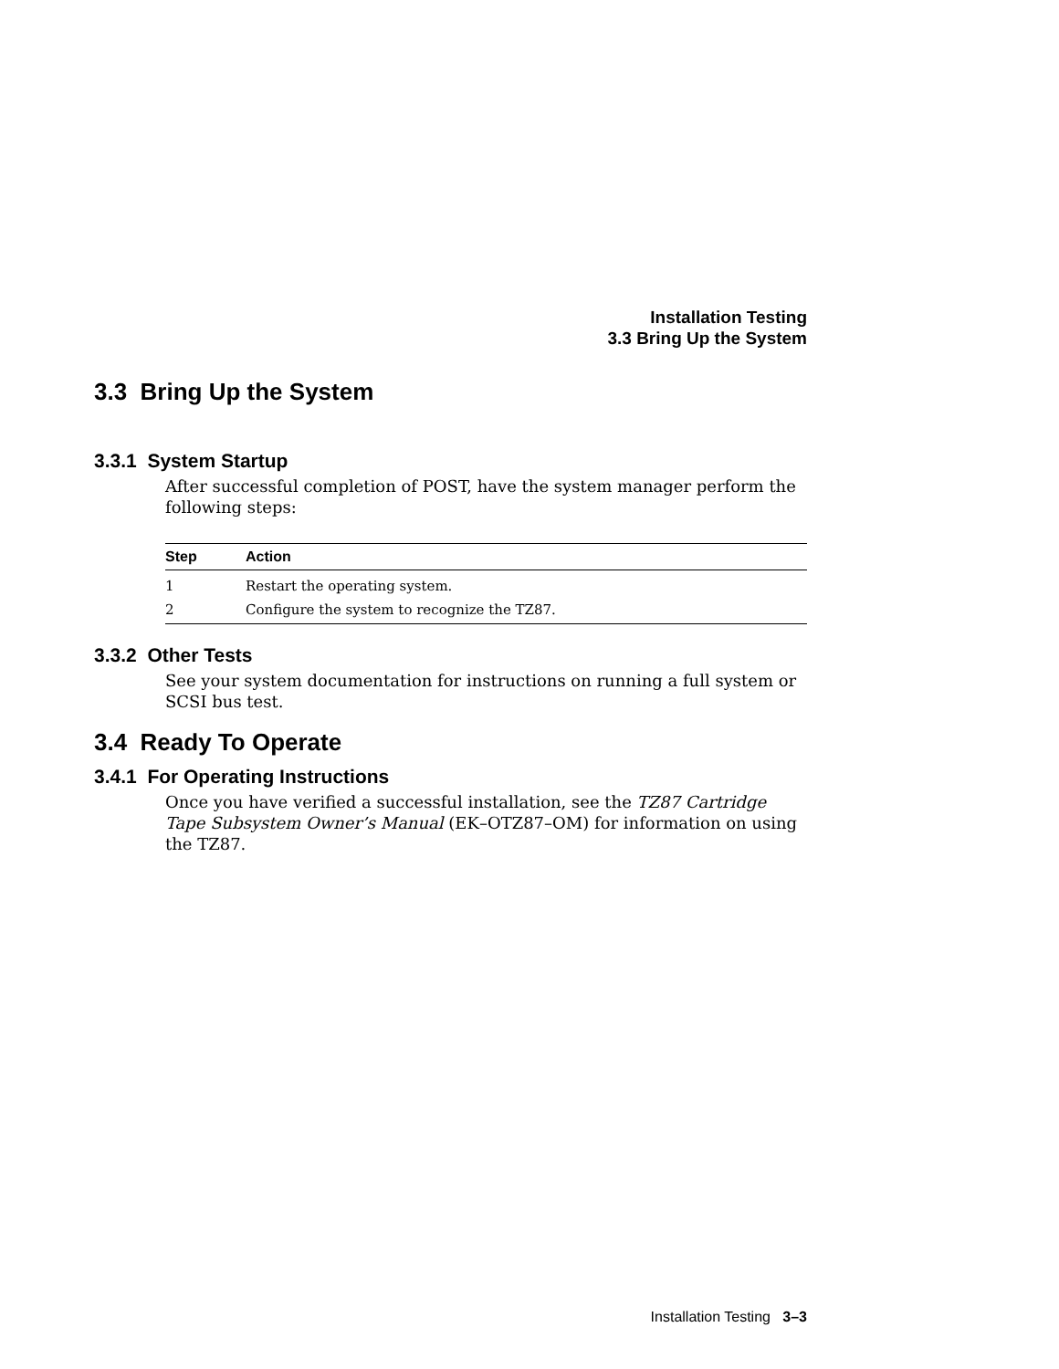Installation Testing
3.3 Bring Up the System
3.3 Bring Up the System
3.3.1 System Startup
After successful completion of POST, have the system manager perform the following steps:
| Step | Action |
| --- | --- |
| 1 | Restart the operating system. |
| 2 | Configure the system to recognize the TZ87. |
3.3.2 Other Tests
See your system documentation for instructions on running a full system or SCSI bus test.
3.4 Ready To Operate
3.4.1 For Operating Instructions
Once you have verified a successful installation, see the TZ87 Cartridge Tape Subsystem Owner’s Manual (EK–OTZ87–OM) for information on using the TZ87.
Installation Testing 3–3